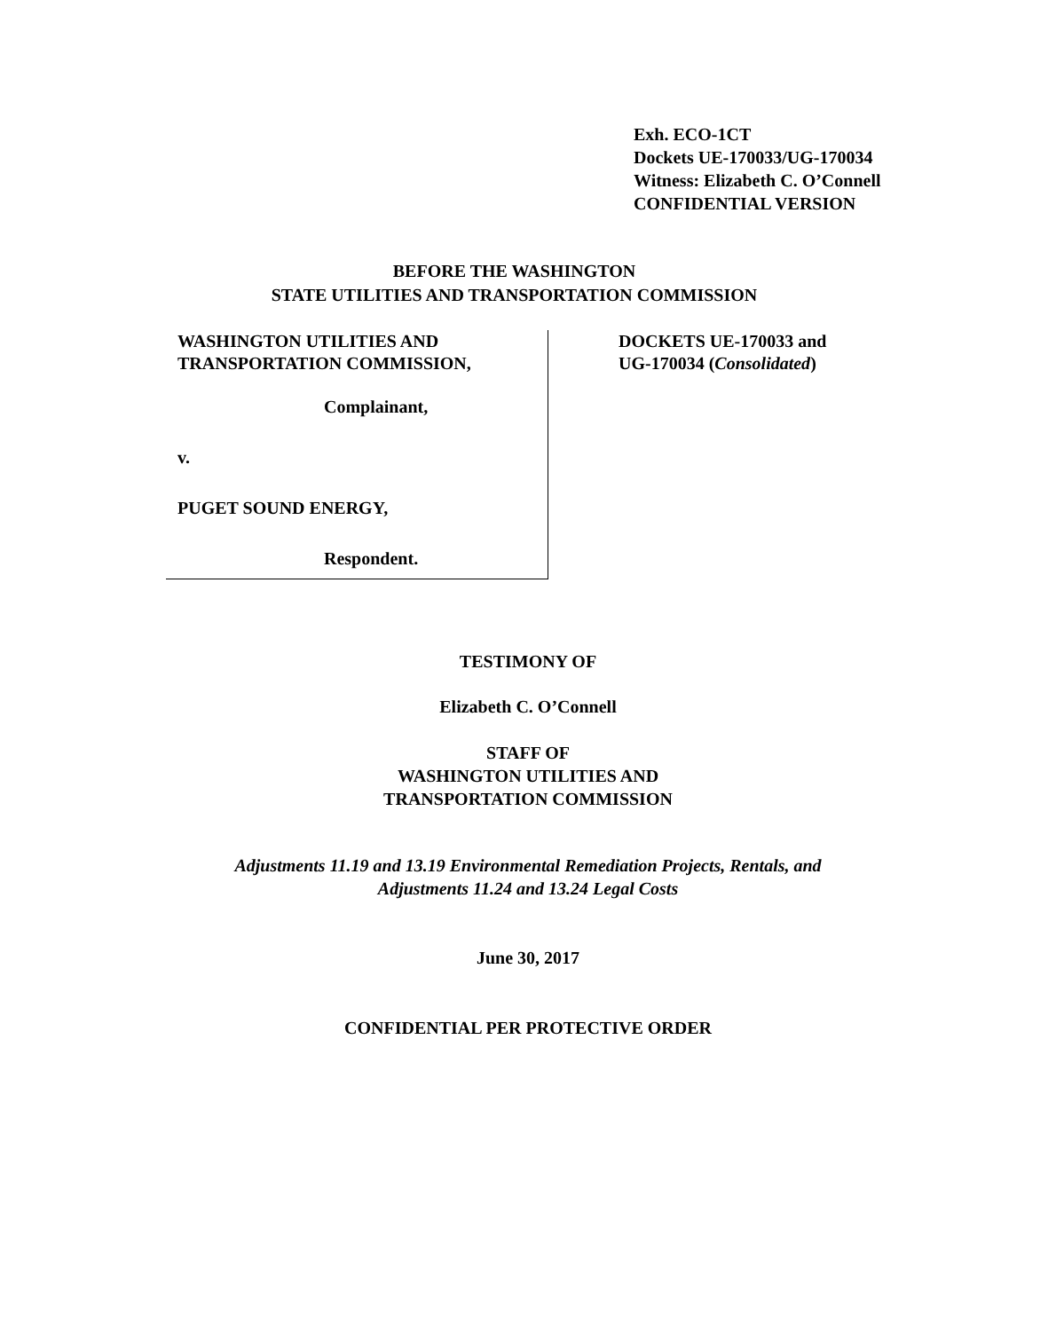Exh. ECO-1CT
Dockets UE-170033/UG-170034
Witness: Elizabeth C. O’Connell
CONFIDENTIAL VERSION
BEFORE THE WASHINGTON
STATE UTILITIES AND TRANSPORTATION COMMISSION
WASHINGTON UTILITIES AND
TRANSPORTATION COMMISSION,
Complainant,
v.
PUGET SOUND ENERGY,
Respondent.
DOCKETS UE-170033 and
UG-170034 (Consolidated)
TESTIMONY OF
Elizabeth C. O’Connell
STAFF OF
WASHINGTON UTILITIES AND
TRANSPORTATION COMMISSION
Adjustments 11.19 and 13.19 Environmental Remediation Projects, Rentals, and
Adjustments 11.24 and 13.24 Legal Costs
June 30, 2017
CONFIDENTIAL PER PROTECTIVE ORDER